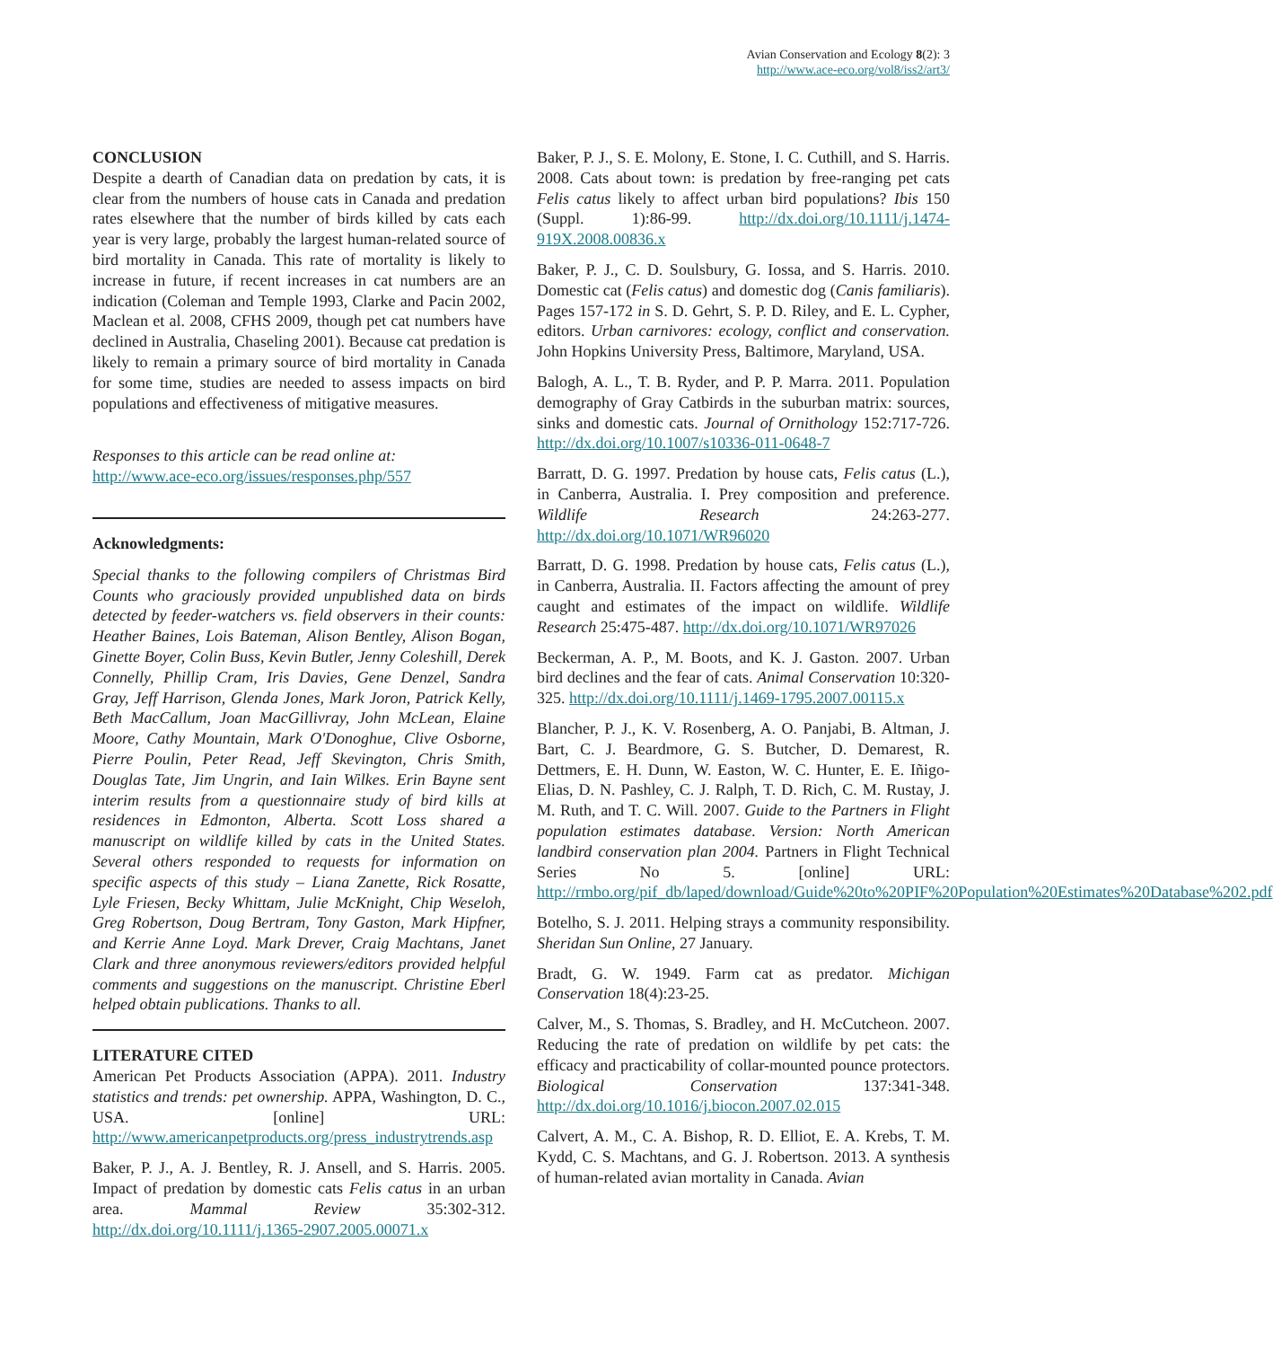Avian Conservation and Ecology 8(2): 3
http://www.ace-eco.org/vol8/iss2/art3/
CONCLUSION
Despite a dearth of Canadian data on predation by cats, it is clear from the numbers of house cats in Canada and predation rates elsewhere that the number of birds killed by cats each year is very large, probably the largest human-related source of bird mortality in Canada. This rate of mortality is likely to increase in future, if recent increases in cat numbers are an indication (Coleman and Temple 1993, Clarke and Pacin 2002, Maclean et al. 2008, CFHS 2009, though pet cat numbers have declined in Australia, Chaseling 2001). Because cat predation is likely to remain a primary source of bird mortality in Canada for some time, studies are needed to assess impacts on bird populations and effectiveness of mitigative measures.
Responses to this article can be read online at:
http://www.ace-eco.org/issues/responses.php/557
Acknowledgments:
Special thanks to the following compilers of Christmas Bird Counts who graciously provided unpublished data on birds detected by feeder-watchers vs. field observers in their counts: Heather Baines, Lois Bateman, Alison Bentley, Alison Bogan, Ginette Boyer, Colin Buss, Kevin Butler, Jenny Coleshill, Derek Connelly, Phillip Cram, Iris Davies, Gene Denzel, Sandra Gray, Jeff Harrison, Glenda Jones, Mark Joron, Patrick Kelly, Beth MacCallum, Joan MacGillivray, John McLean, Elaine Moore, Cathy Mountain, Mark O'Donoghue, Clive Osborne, Pierre Poulin, Peter Read, Jeff Skevington, Chris Smith, Douglas Tate, Jim Ungrin, and Iain Wilkes. Erin Bayne sent interim results from a questionnaire study of bird kills at residences in Edmonton, Alberta. Scott Loss shared a manuscript on wildlife killed by cats in the United States. Several others responded to requests for information on specific aspects of this study – Liana Zanette, Rick Rosatte, Lyle Friesen, Becky Whittam, Julie McKnight, Chip Weseloh, Greg Robertson, Doug Bertram, Tony Gaston, Mark Hipfner, and Kerrie Anne Loyd. Mark Drever, Craig Machtans, Janet Clark and three anonymous reviewers/editors provided helpful comments and suggestions on the manuscript. Christine Eberl helped obtain publications. Thanks to all.
LITERATURE CITED
American Pet Products Association (APPA). 2011. Industry statistics and trends: pet ownership. APPA, Washington, D. C., USA. [online] URL: http://www.americanpetproducts.org/press_industrytrends.asp
Baker, P. J., A. J. Bentley, R. J. Ansell, and S. Harris. 2005. Impact of predation by domestic cats Felis catus in an urban area. Mammal Review 35:302-312. http://dx.doi.org/10.1111/j.1365-2907.2005.00071.x
Baker, P. J., S. E. Molony, E. Stone, I. C. Cuthill, and S. Harris. 2008. Cats about town: is predation by free-ranging pet cats Felis catus likely to affect urban bird populations? Ibis 150 (Suppl. 1):86-99. http://dx.doi.org/10.1111/j.1474-919X.2008.00836.x
Baker, P. J., C. D. Soulsbury, G. Iossa, and S. Harris. 2010. Domestic cat (Felis catus) and domestic dog (Canis familiaris). Pages 157-172 in S. D. Gehrt, S. P. D. Riley, and E. L. Cypher, editors. Urban carnivores: ecology, conflict and conservation. John Hopkins University Press, Baltimore, Maryland, USA.
Balogh, A. L., T. B. Ryder, and P. P. Marra. 2011. Population demography of Gray Catbirds in the suburban matrix: sources, sinks and domestic cats. Journal of Ornithology 152:717-726. http://dx.doi.org/10.1007/s10336-011-0648-7
Barratt, D. G. 1997. Predation by house cats, Felis catus (L.), in Canberra, Australia. I. Prey composition and preference. Wildlife Research 24:263-277. http://dx.doi.org/10.1071/WR96020
Barratt, D. G. 1998. Predation by house cats, Felis catus (L.), in Canberra, Australia. II. Factors affecting the amount of prey caught and estimates of the impact on wildlife. Wildlife Research 25:475-487. http://dx.doi.org/10.1071/WR97026
Beckerman, A. P., M. Boots, and K. J. Gaston. 2007. Urban bird declines and the fear of cats. Animal Conservation 10:320-325. http://dx.doi.org/10.1111/j.1469-1795.2007.00115.x
Blancher, P. J., K. V. Rosenberg, A. O. Panjabi, B. Altman, J. Bart, C. J. Beardmore, G. S. Butcher, D. Demarest, R. Dettmers, E. H. Dunn, W. Easton, W. C. Hunter, E. E. Iñigo-Elias, D. N. Pashley, C. J. Ralph, T. D. Rich, C. M. Rustay, J. M. Ruth, and T. C. Will. 2007. Guide to the Partners in Flight population estimates database. Version: North American landbird conservation plan 2004. Partners in Flight Technical Series No 5. [online] URL: http://rmbo.org/pif_db/laped/download/Guide%20to%20PIF%20Population%20Estimates%20Database%202.pdf
Botelho, S. J. 2011. Helping strays a community responsibility. Sheridan Sun Online, 27 January.
Bradt, G. W. 1949. Farm cat as predator. Michigan Conservation 18(4):23-25.
Calver, M., S. Thomas, S. Bradley, and H. McCutcheon. 2007. Reducing the rate of predation on wildlife by pet cats: the efficacy and practicability of collar-mounted pounce protectors. Biological Conservation 137:341-348. http://dx.doi.org/10.1016/j.biocon.2007.02.015
Calvert, A. M., C. A. Bishop, R. D. Elliot, E. A. Krebs, T. M. Kydd, C. S. Machtans, and G. J. Robertson. 2013. A synthesis of human-related avian mortality in Canada. Avian